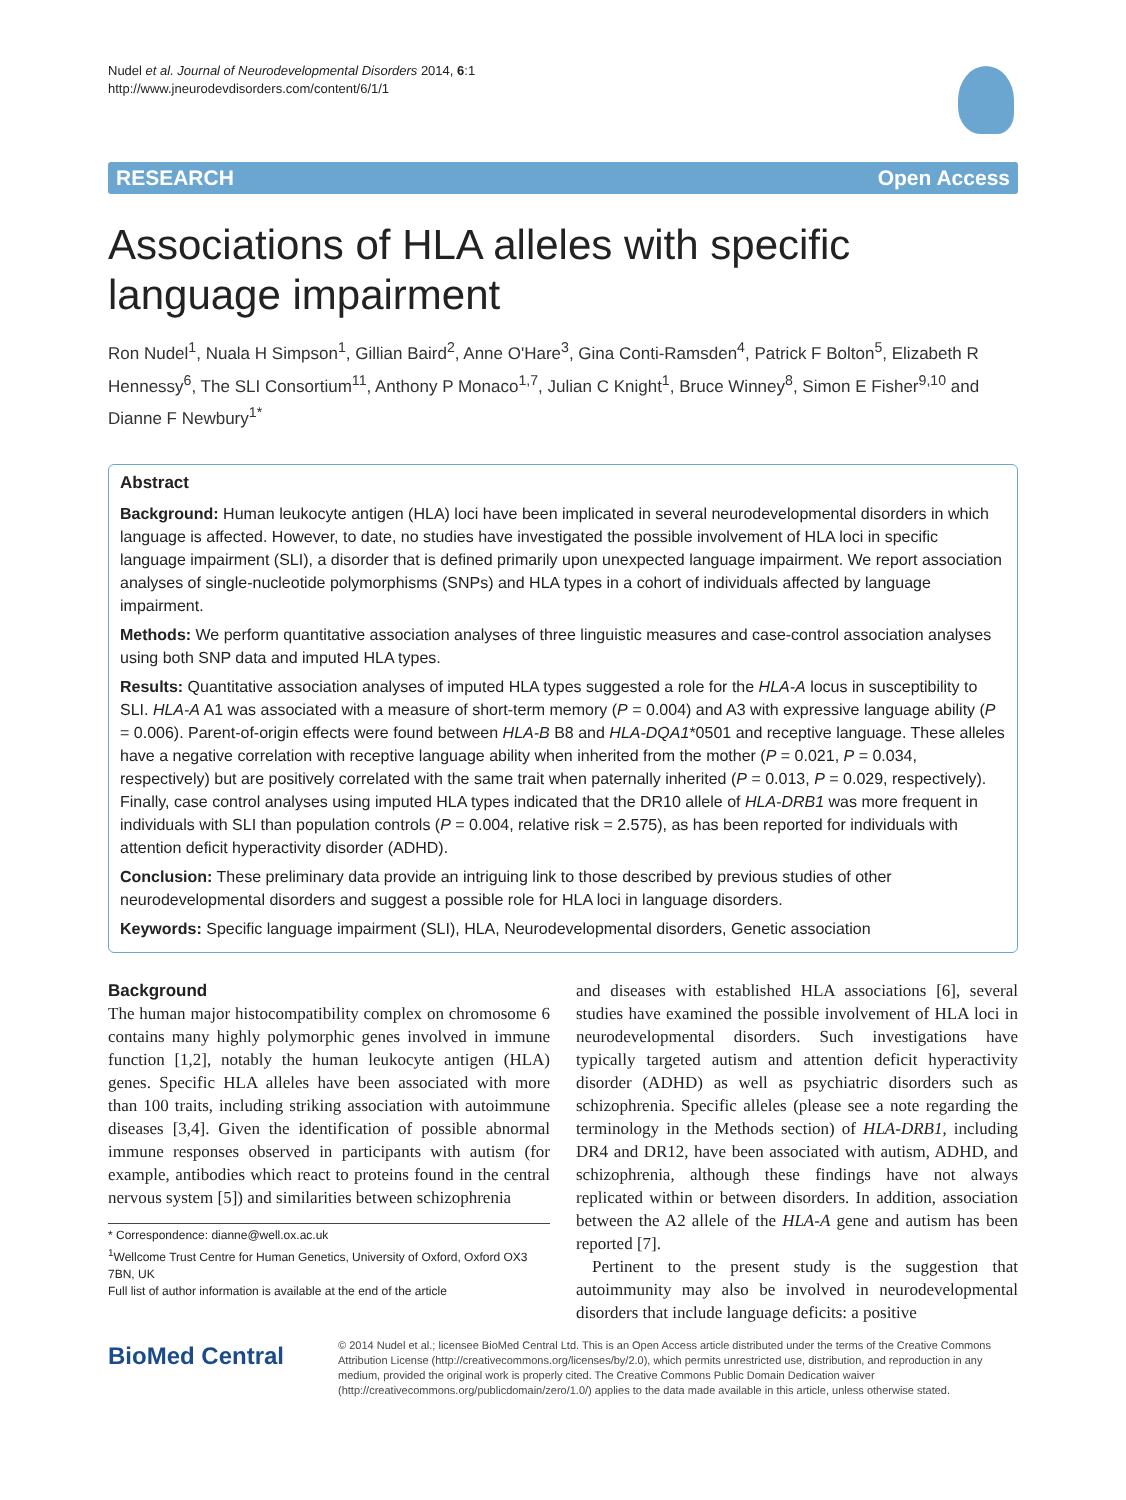Nudel et al. Journal of Neurodevelopmental Disorders 2014, 6:1
http://www.jneurodevdisorders.com/content/6/1/1
RESEARCH Open Access
Associations of HLA alleles with specific language impairment
Ron Nudel<sup>1</sup>, Nuala H Simpson<sup>1</sup>, Gillian Baird<sup>2</sup>, Anne O'Hare<sup>3</sup>, Gina Conti-Ramsden<sup>4</sup>, Patrick F Bolton<sup>5</sup>, Elizabeth R Hennessy<sup>6</sup>, The SLI Consortium<sup>11</sup>, Anthony P Monaco<sup>1,7</sup>, Julian C Knight<sup>1</sup>, Bruce Winney<sup>8</sup>, Simon E Fisher<sup>9,10</sup> and Dianne F Newbury<sup>1*</sup>
Abstract
Background: Human leukocyte antigen (HLA) loci have been implicated in several neurodevelopmental disorders in which language is affected. However, to date, no studies have investigated the possible involvement of HLA loci in specific language impairment (SLI), a disorder that is defined primarily upon unexpected language impairment. We report association analyses of single-nucleotide polymorphisms (SNPs) and HLA types in a cohort of individuals affected by language impairment.
Methods: We perform quantitative association analyses of three linguistic measures and case-control association analyses using both SNP data and imputed HLA types.
Results: Quantitative association analyses of imputed HLA types suggested a role for the HLA-A locus in susceptibility to SLI. HLA-A A1 was associated with a measure of short-term memory (P = 0.004) and A3 with expressive language ability (P = 0.006). Parent-of-origin effects were found between HLA-B B8 and HLA-DQA1*0501 and receptive language. These alleles have a negative correlation with receptive language ability when inherited from the mother (P = 0.021, P = 0.034, respectively) but are positively correlated with the same trait when paternally inherited (P = 0.013, P = 0.029, respectively). Finally, case control analyses using imputed HLA types indicated that the DR10 allele of HLA-DRB1 was more frequent in individuals with SLI than population controls (P = 0.004, relative risk = 2.575), as has been reported for individuals with attention deficit hyperactivity disorder (ADHD).
Conclusion: These preliminary data provide an intriguing link to those described by previous studies of other neurodevelopmental disorders and suggest a possible role for HLA loci in language disorders.
Keywords: Specific language impairment (SLI), HLA, Neurodevelopmental disorders, Genetic association
Background
The human major histocompatibility complex on chromosome 6 contains many highly polymorphic genes involved in immune function [1,2], notably the human leukocyte antigen (HLA) genes. Specific HLA alleles have been associated with more than 100 traits, including striking association with autoimmune diseases [3,4]. Given the identification of possible abnormal immune responses observed in participants with autism (for example, antibodies which react to proteins found in the central nervous system [5]) and similarities between schizophrenia
* Correspondence: dianne@well.ox.ac.uk
<sup>1</sup> Wellcome Trust Centre for Human Genetics, University of Oxford, Oxford OX3 7BN, UK
Full list of author information is available at the end of the article
and diseases with established HLA associations [6], several studies have examined the possible involvement of HLA loci in neurodevelopmental disorders. Such investigations have typically targeted autism and attention deficit hyperactivity disorder (ADHD) as well as psychiatric disorders such as schizophrenia. Specific alleles (please see a note regarding the terminology in the Methods section) of HLA-DRB1, including DR4 and DR12, have been associated with autism, ADHD, and schizophrenia, although these findings have not always replicated within or between disorders. In addition, association between the A2 allele of the HLA-A gene and autism has been reported [7].
Pertinent to the present study is the suggestion that autoimmunity may also be involved in neurodevelopmental disorders that include language deficits: a positive
BioMed Central
© 2014 Nudel et al.; licensee BioMed Central Ltd. This is an Open Access article distributed under the terms of the Creative Commons Attribution License (http://creativecommons.org/licenses/by/2.0), which permits unrestricted use, distribution, and reproduction in any medium, provided the original work is properly cited. The Creative Commons Public Domain Dedication waiver (http://creativecommons.org/publicdomain/zero/1.0/) applies to the data made available in this article, unless otherwise stated.